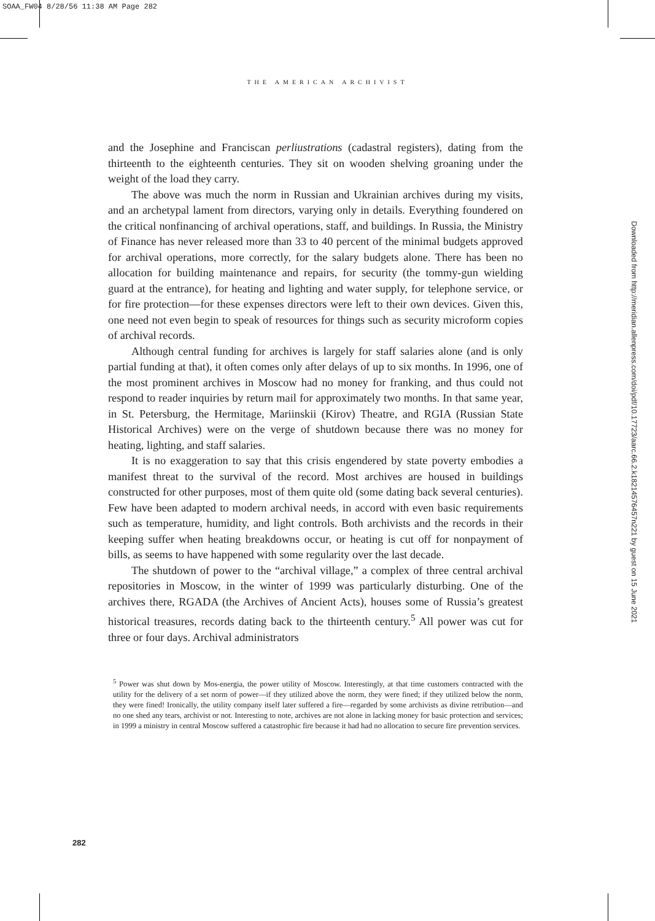SOAA_FW04 8/28/56 11:38 AM Page 282
THE AMERICAN ARCHIVIST
and the Josephine and Franciscan perliustrations (cadastral registers), dating from the thirteenth to the eighteenth centuries. They sit on wooden shelving groaning under the weight of the load they carry.
The above was much the norm in Russian and Ukrainian archives during my visits, and an archetypal lament from directors, varying only in details. Everything foundered on the critical nonfinancing of archival operations, staff, and buildings. In Russia, the Ministry of Finance has never released more than 33 to 40 percent of the minimal budgets approved for archival operations, more correctly, for the salary budgets alone. There has been no allocation for building maintenance and repairs, for security (the tommy-gun wielding guard at the entrance), for heating and lighting and water supply, for telephone service, or for fire protection—for these expenses directors were left to their own devices. Given this, one need not even begin to speak of resources for things such as security microform copies of archival records.
Although central funding for archives is largely for staff salaries alone (and is only partial funding at that), it often comes only after delays of up to six months. In 1996, one of the most prominent archives in Moscow had no money for franking, and thus could not respond to reader inquiries by return mail for approximately two months. In that same year, in St. Petersburg, the Hermitage, Mariinskii (Kirov) Theatre, and RGIA (Russian State Historical Archives) were on the verge of shutdown because there was no money for heating, lighting, and staff salaries.
It is no exaggeration to say that this crisis engendered by state poverty embodies a manifest threat to the survival of the record. Most archives are housed in buildings constructed for other purposes, most of them quite old (some dating back several centuries). Few have been adapted to modern archival needs, in accord with even basic requirements such as temperature, humidity, and light controls. Both archivists and the records in their keeping suffer when heating breakdowns occur, or heating is cut off for nonpayment of bills, as seems to have happened with some regularity over the last decade.
The shutdown of power to the “archival village,” a complex of three central archival repositories in Moscow, in the winter of 1999 was particularly disturbing. One of the archives there, RGADA (the Archives of Ancient Acts), houses some of Russia’s greatest historical treasures, records dating back to the thirteenth century.<sup>5</sup> All power was cut for three or four days. Archival administrators
<sup>5</sup> Power was shut down by Mos-energia, the power utility of Moscow. Interestingly, at that time customers contracted with the utility for the delivery of a set norm of power—if they utilized above the norm, they were fined; if they utilized below the norm, they were fined! Ironically, the utility company itself later suffered a fire—regarded by some archivists as divine retribution—and no one shed any tears, archivist or not. Interesting to note, archives are not alone in lacking money for basic protection and services; in 1999 a ministry in central Moscow suffered a catastrophic fire because it had had no allocation to secure fire prevention services.
282
Downloaded from http://meridian.allenpress.com/doi/pdf/10.17723/aarc.66.2.k1821457645​7n221 by guest on 15 June 2021